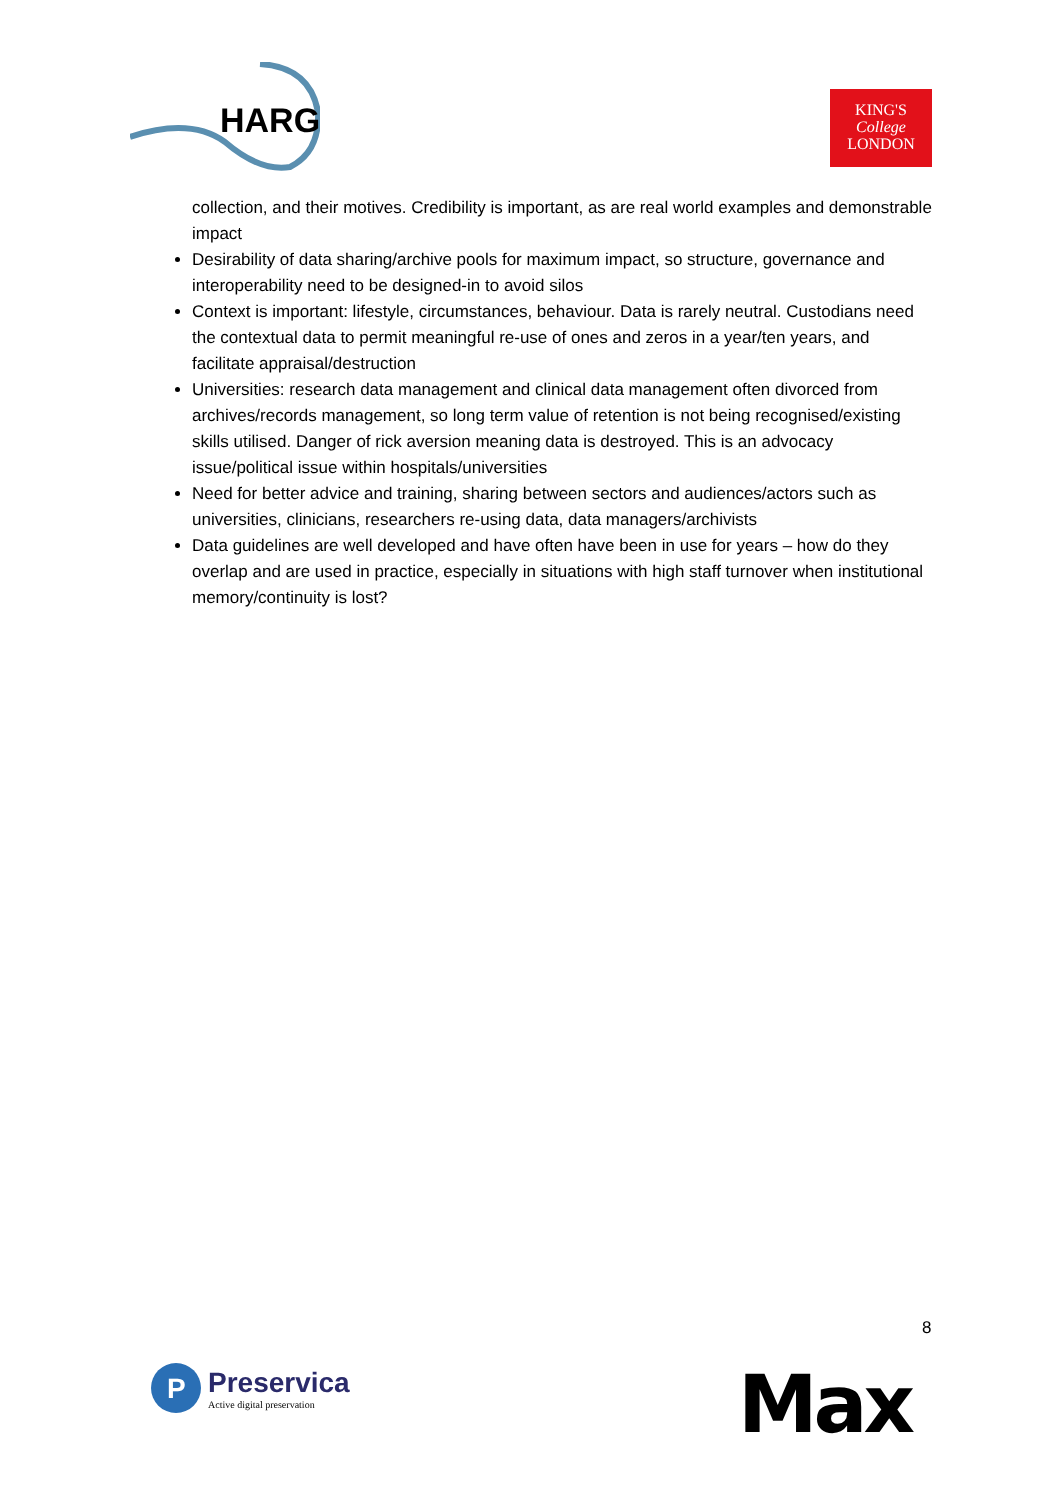HARG
KING'S
College
LONDON
collection, and their motives. Credibility is important, as are real world examples and demonstrable impact
Desirability of data sharing/archive pools for maximum impact, so structure, governance and interoperability need to be designed-in to avoid silos
Context is important: lifestyle, circumstances, behaviour. Data is rarely neutral. Custodians need the contextual data to permit meaningful re-use of ones and zeros in a year/ten years, and facilitate appraisal/destruction
Universities: research data management and clinical data management often divorced from archives/records management, so long term value of retention is not being recognised/existing skills utilised. Danger of rick aversion meaning data is destroyed. This is an advocacy issue/political issue within hospitals/universities
Need for better advice and training, sharing between sectors and audiences/actors such as universities, clinicians, researchers re-using data, data managers/archivists
Data guidelines are well developed and have often have been in use for years – how do they overlap and are used in practice, especially in situations with high staff turnover when institutional memory/continuity is lost?
8
P
Preservica
Active digital preservation
Max